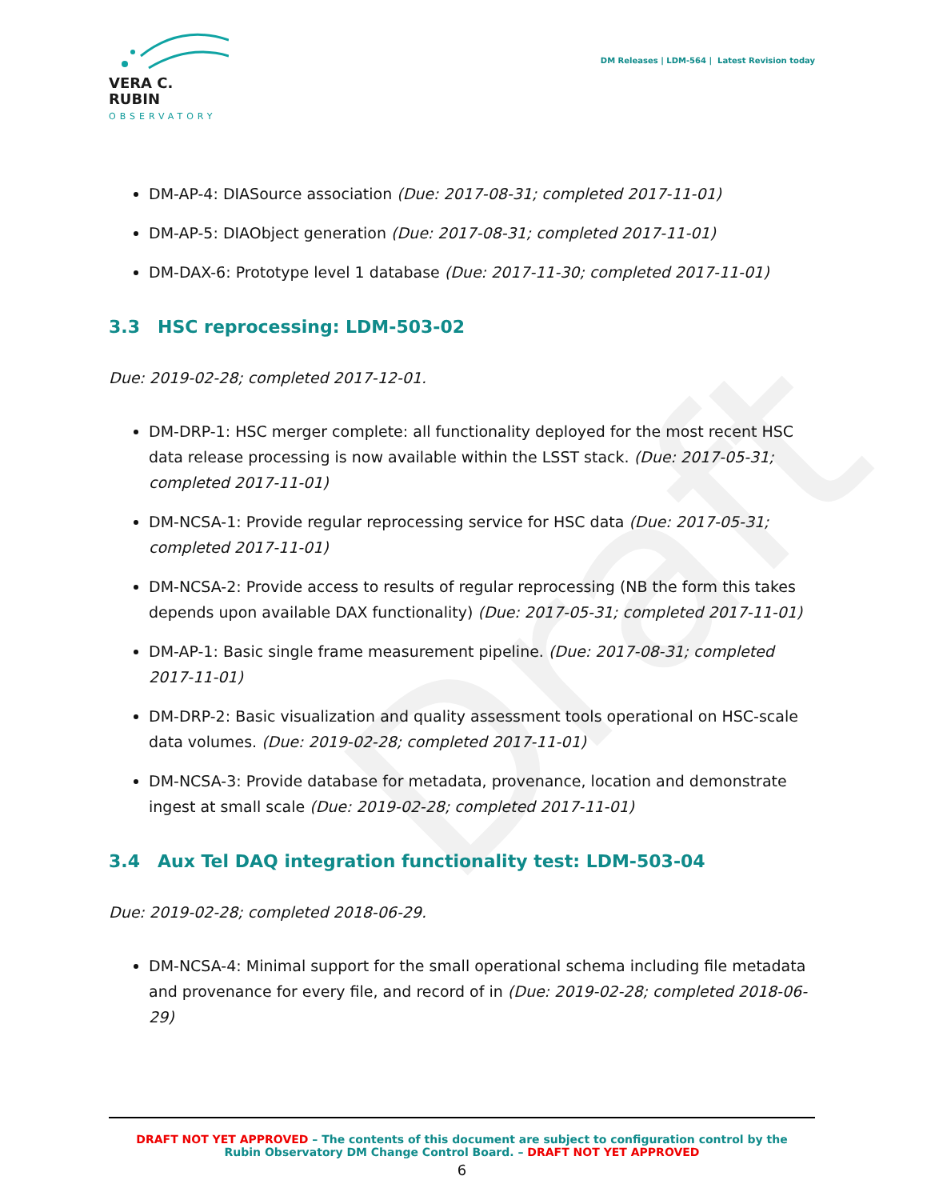Draft
VERA C. RUBIN
OBSERVATORY
DM Releases | LDM-564 | Latest Revision today
DM-AP-4: DIASource association (Due: 2017-08-31; completed 2017-11-01)
DM-AP-5: DIAObject generation (Due: 2017-08-31; completed 2017-11-01)
DM-DAX-6: Prototype level 1 database (Due: 2017-11-30; completed 2017-11-01)
3.3 HSC reprocessing: LDM-503-02
Due: 2019-02-28; completed 2017-12-01.
DM-DRP-1: HSC merger complete: all functionality deployed for the most recent HSC data release processing is now available within the LSST stack. (Due: 2017-05-31; completed 2017-11-01)
DM-NCSA-1: Provide regular reprocessing service for HSC data (Due: 2017-05-31; completed 2017-11-01)
DM-NCSA-2: Provide access to results of regular reprocessing (NB the form this takes depends upon available DAX functionality) (Due: 2017-05-31; completed 2017-11-01)
DM-AP-1: Basic single frame measurement pipeline. (Due: 2017-08-31; completed 2017-11-01)
DM-DRP-2: Basic visualization and quality assessment tools operational on HSC-scale data volumes. (Due: 2019-02-28; completed 2017-11-01)
DM-NCSA-3: Provide database for metadata, provenance, location and demonstrate ingest at small scale (Due: 2019-02-28; completed 2017-11-01)
3.4 Aux Tel DAQ integration functionality test: LDM-503-04
Due: 2019-02-28; completed 2018-06-29.
DM-NCSA-4: Minimal support for the small operational schema including file metadata and provenance for every file, and record of in (Due: 2019-02-28; completed 2018-06-29)
DRAFT NOT YET APPROVED – The contents of this document are subject to configuration control by the
Rubin Observatory DM Change Control Board. – DRAFT NOT YET APPROVED
6